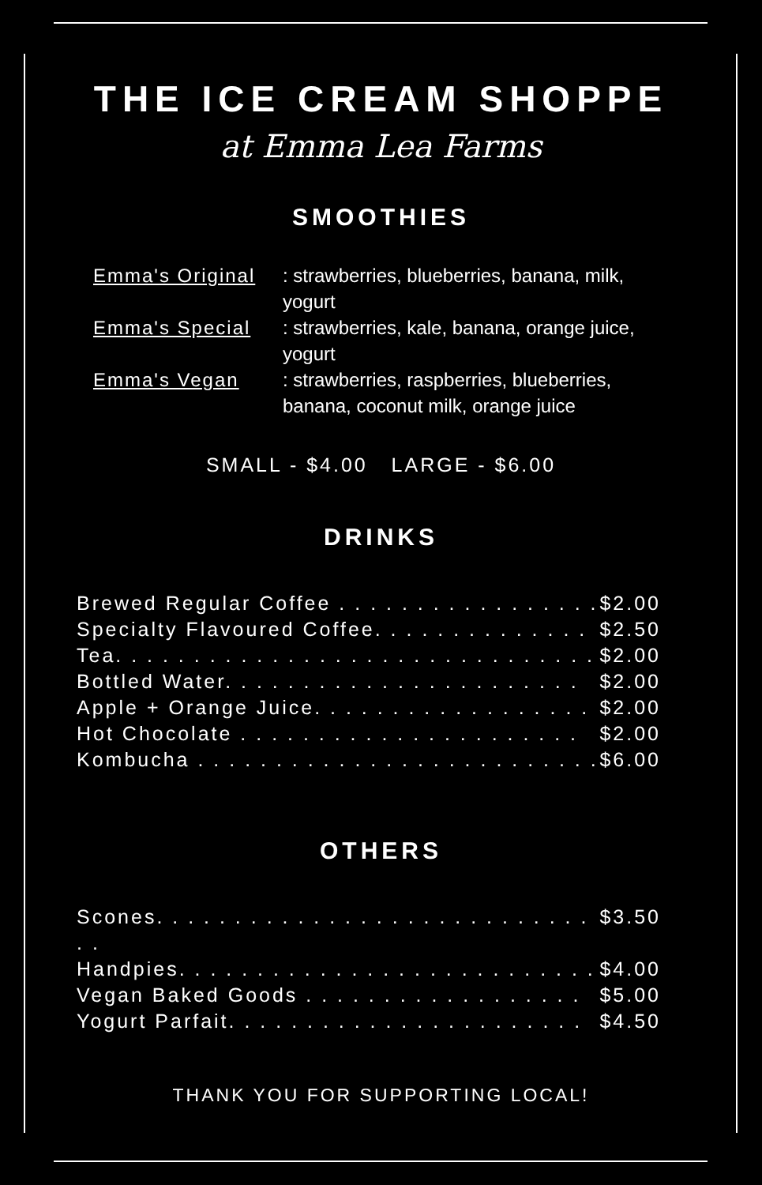THE ICE CREAM SHOPPE
at Emma Lea Farms
SMOOTHIES
Emma's Original: strawberries, blueberries, banana, milk, yogurt
Emma's Special: strawberries, kale, banana, orange juice, yogurt
Emma's Vegan: strawberries, raspberries, blueberries, banana, coconut milk, orange juice
SMALL - $4.00 LARGE - $6.00
DRINKS
Brewed Regular Coffee . . . . . . . . . . . . . . . . . $2.00
Specialty Flavoured Coffee. . . . . . . . . . . . . . $2.50
Tea. . . . . . . . . . . . . . . . . . . . . . . . . . . . . . . $2.00
Bottled Water. . . . . . . . . . . . . . . . . . . . . . . $2.00
Apple + Orange Juice. . . . . . . . . . . . . . . . . . $2.00
Hot Chocolate . . . . . . . . . . . . . . . . . . . . . . $2.00
Kombucha . . . . . . . . . . . . . . . . . . . . . . . . . . $6.00
OTHERS
Scones. . . . . . . . . . . . . . . . . . . . . . . . . . . . . . $3.50
Handpies. . . . . . . . . . . . . . . . . . . . . . . . . . . $4.00
Vegan Baked Goods . . . . . . . . . . . . . . . . . . $5.00
Yogurt Parfait. . . . . . . . . . . . . . . . . . . . . . . $4.50
THANK YOU FOR SUPPORTING LOCAL!